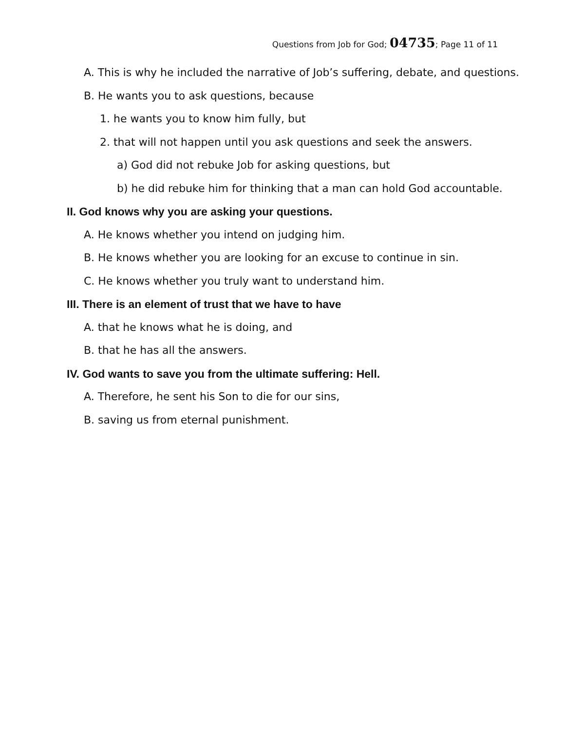Questions from Job for God; 04735; Page 11 of 11
A. This is why he included the narrative of Job’s suffering, debate, and questions.
B. He wants you to ask questions, because
1. he wants you to know him fully, but
2. that will not happen until you ask questions and seek the answers.
a) God did not rebuke Job for asking questions, but
b) he did rebuke him for thinking that a man can hold God accountable.
II. God knows why you are asking your questions.
A. He knows whether you intend on judging him.
B. He knows whether you are looking for an excuse to continue in sin.
C. He knows whether you truly want to understand him.
III. There is an element of trust that we have to have
A. that he knows what he is doing, and
B. that he has all the answers.
IV. God wants to save you from the ultimate suffering: Hell.
A. Therefore, he sent his Son to die for our sins,
B. saving us from eternal punishment.